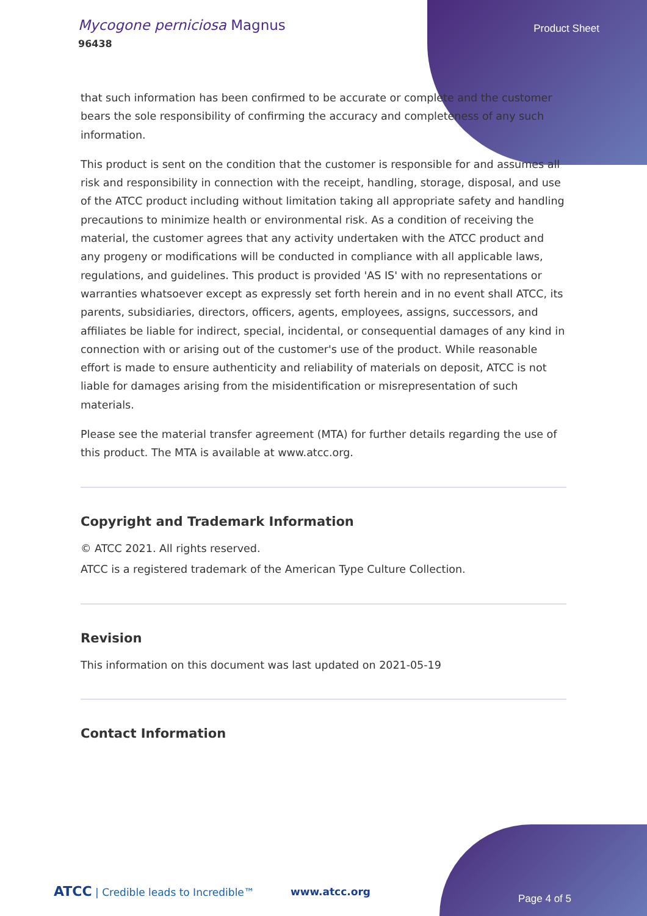Mycogone perniciosa Magnus
96438
Product Sheet
that such information has been confirmed to be accurate or complete and the customer bears the sole responsibility of confirming the accuracy and completeness of any such information.
This product is sent on the condition that the customer is responsible for and assumes all risk and responsibility in connection with the receipt, handling, storage, disposal, and use of the ATCC product including without limitation taking all appropriate safety and handling precautions to minimize health or environmental risk. As a condition of receiving the material, the customer agrees that any activity undertaken with the ATCC product and any progeny or modifications will be conducted in compliance with all applicable laws, regulations, and guidelines. This product is provided 'AS IS' with no representations or warranties whatsoever except as expressly set forth herein and in no event shall ATCC, its parents, subsidiaries, directors, officers, agents, employees, assigns, successors, and affiliates be liable for indirect, special, incidental, or consequential damages of any kind in connection with or arising out of the customer's use of the product. While reasonable effort is made to ensure authenticity and reliability of materials on deposit, ATCC is not liable for damages arising from the misidentification or misrepresentation of such materials.
Please see the material transfer agreement (MTA) for further details regarding the use of this product. The MTA is available at www.atcc.org.
Copyright and Trademark Information
© ATCC 2021. All rights reserved.
ATCC is a registered trademark of the American Type Culture Collection.
Revision
This information on this document was last updated on 2021-05-19
Contact Information
ATCC | Credible leads to Incredible™
www.atcc.org
Page 4 of 5